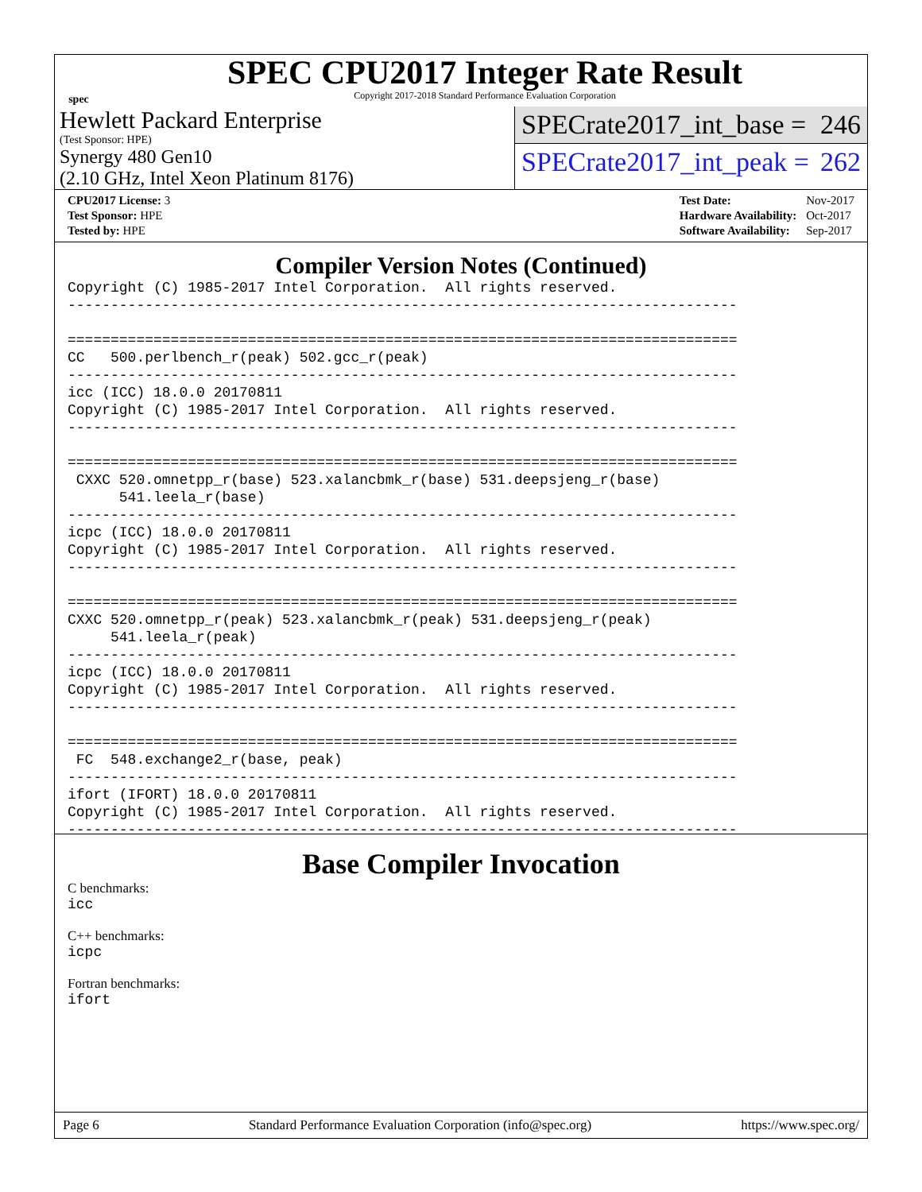spec
SPEC CPU2017 Integer Rate Result
Copyright 2017-2018 Standard Performance Evaluation Corporation
Hewlett Packard Enterprise
(Test Sponsor: HPE)
Synergy 480 Gen10
(2.10 GHz, Intel Xeon Platinum 8176)
SPECrate2017_int_base = 246
SPECrate2017_int_peak = 262
| CPU2017 License: 3 |
| Test Sponsor: HPE |
| Tested by: HPE |
| Test Date: | Nov-2017 |
| Hardware Availability: | Oct-2017 |
| Software Availability: | Sep-2017 |
Compiler Version Notes (Continued)
Copyright (C) 1985-2017 Intel Corporation.  All rights reserved.
------------------------------------------------------------------------------

==============================================================================
CC   500.perlbench_r(peak) 502.gcc_r(peak)
------------------------------------------------------------------------------
icc (ICC) 18.0.0 20170811
Copyright (C) 1985-2017 Intel Corporation.  All rights reserved.
------------------------------------------------------------------------------

==============================================================================
 CXXC 520.omnetpp_r(base) 523.xalancbmk_r(base) 531.deepsjeng_r(base)
      541.leela_r(base)
------------------------------------------------------------------------------
icpc (ICC) 18.0.0 20170811
Copyright (C) 1985-2017 Intel Corporation.  All rights reserved.
------------------------------------------------------------------------------

==============================================================================
CXXC 520.omnetpp_r(peak) 523.xalancbmk_r(peak) 531.deepsjeng_r(peak)
     541.leela_r(peak)
------------------------------------------------------------------------------
icpc (ICC) 18.0.0 20170811
Copyright (C) 1985-2017 Intel Corporation.  All rights reserved.
------------------------------------------------------------------------------

==============================================================================
 FC  548.exchange2_r(base, peak)
------------------------------------------------------------------------------
ifort (IFORT) 18.0.0 20170811
Copyright (C) 1985-2017 Intel Corporation.  All rights reserved.
------------------------------------------------------------------------------
Base Compiler Invocation
C benchmarks:
icc
C++ benchmarks:
icpc
Fortran benchmarks:
ifort
Page 6 Standard Performance Evaluation Corporation (info@spec.org) https://www.spec.org/